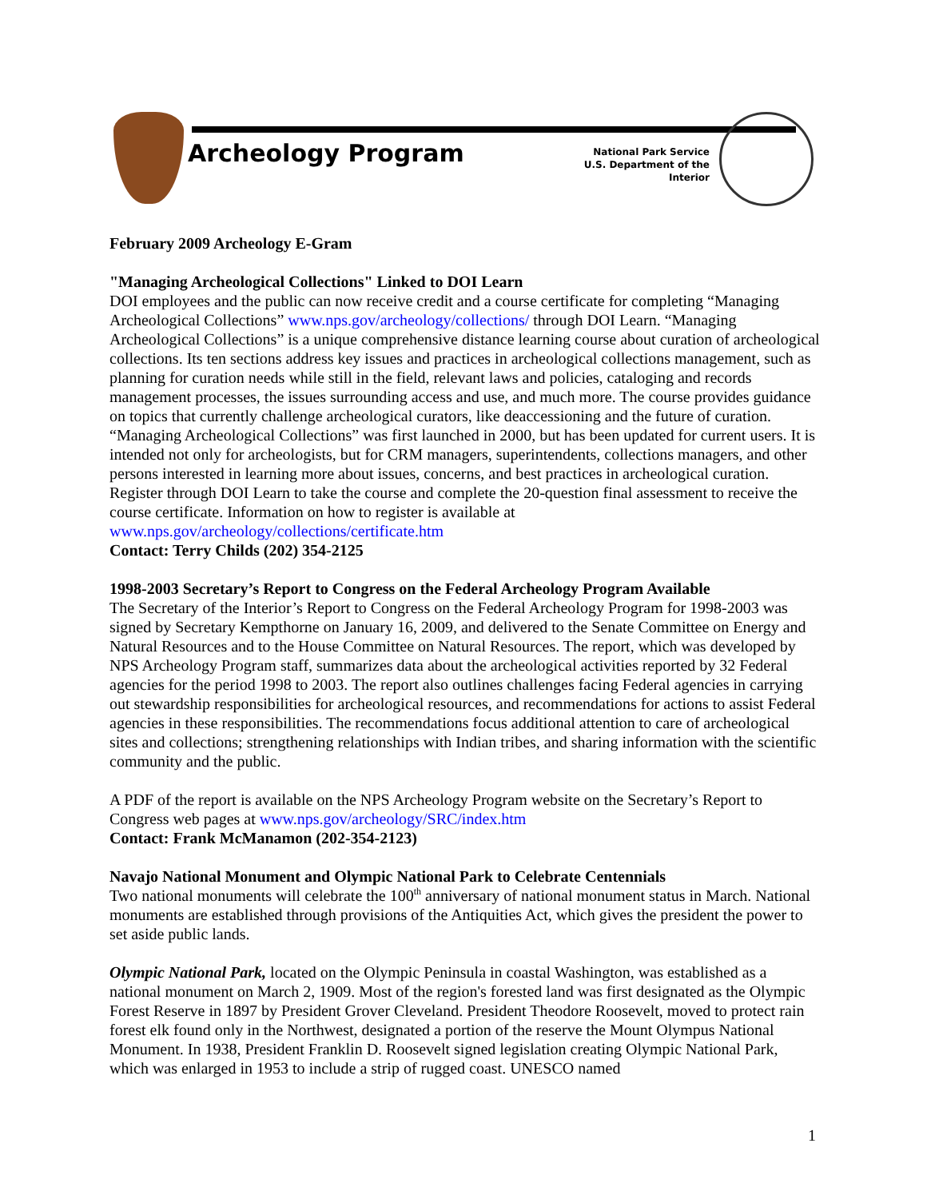Archeology Program
National Park Service
U.S. Department of the Interior
February 2009 Archeology E-Gram
"Managing Archeological Collections" Linked to DOI Learn
DOI employees and the public can now receive credit and a course certificate for completing “Managing Archeological Collections” www.nps.gov/archeology/collections/ through DOI Learn. “Managing Archeological Collections” is a unique comprehensive distance learning course about curation of archeological collections. Its ten sections address key issues and practices in archeological collections management, such as planning for curation needs while still in the field, relevant laws and policies, cataloging and records management processes, the issues surrounding access and use, and much more. The course provides guidance on topics that currently challenge archeological curators, like deaccessioning and the future of curation. “Managing Archeological Collections” was first launched in 2000, but has been updated for current users. It is intended not only for archeologists, but for CRM managers, superintendents, collections managers, and other persons interested in learning more about issues, concerns, and best practices in archeological curation. Register through DOI Learn to take the course and complete the 20-question final assessment to receive the course certificate. Information on how to register is available at www.nps.gov/archeology/collections/certificate.htm
Contact: Terry Childs (202) 354-2125
1998-2003 Secretary’s Report to Congress on the Federal Archeology Program Available
The Secretary of the Interior’s Report to Congress on the Federal Archeology Program for 1998-2003 was signed by Secretary Kempthorne on January 16, 2009, and delivered to the Senate Committee on Energy and Natural Resources and to the House Committee on Natural Resources. The report, which was developed by NPS Archeology Program staff, summarizes data about the archeological activities reported by 32 Federal agencies for the period 1998 to 2003. The report also outlines challenges facing Federal agencies in carrying out stewardship responsibilities for archeological resources, and recommendations for actions to assist Federal agencies in these responsibilities. The recommendations focus additional attention to care of archeological sites and collections; strengthening relationships with Indian tribes, and sharing information with the scientific community and the public.
A PDF of the report is available on the NPS Archeology Program website on the Secretary’s Report to Congress web pages at www.nps.gov/archeology/SRC/index.htm
Contact: Frank McManamon (202-354-2123)
Navajo National Monument and Olympic National Park to Celebrate Centennials
Two national monuments will celebrate the 100<sup>th</sup> anniversary of national monument status in March. National monuments are established through provisions of the Antiquities Act, which gives the president the power to set aside public lands.
Olympic National Park, located on the Olympic Peninsula in coastal Washington, was established as a national monument on March 2, 1909. Most of the region's forested land was first designated as the Olympic Forest Reserve in 1897 by President Grover Cleveland. President Theodore Roosevelt, moved to protect rain forest elk found only in the Northwest, designated a portion of the reserve the Mount Olympus National Monument. In 1938, President Franklin D. Roosevelt signed legislation creating Olympic National Park, which was enlarged in 1953 to include a strip of rugged coast. UNESCO named
1